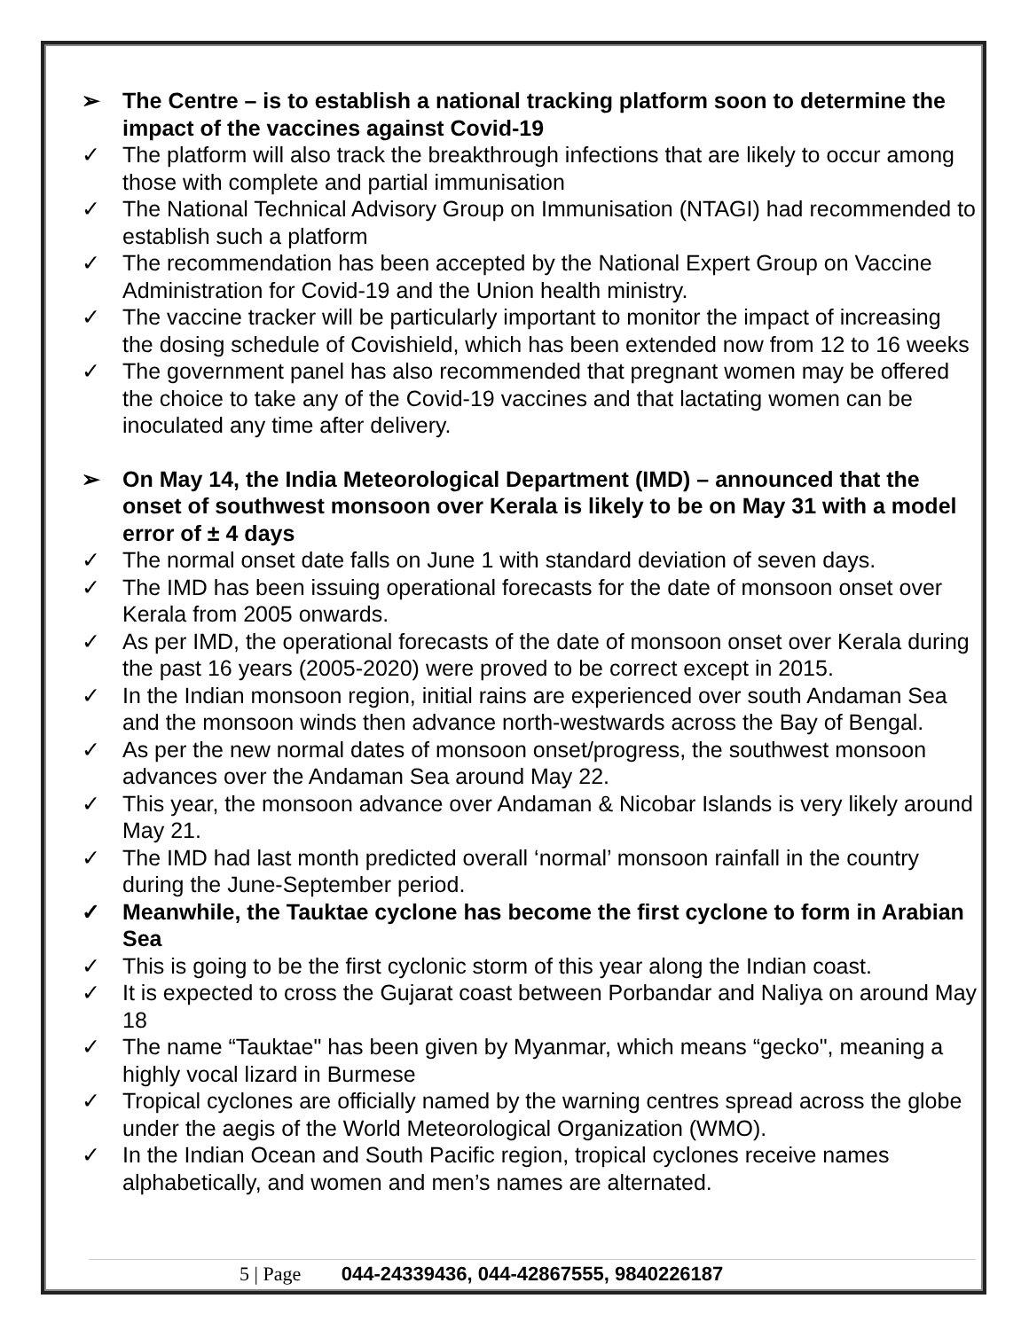➢ The Centre – is to establish a national tracking platform soon to determine the impact of the vaccines against Covid-19
✓ The platform will also track the breakthrough infections that are likely to occur among those with complete and partial immunisation
✓ The National Technical Advisory Group on Immunisation (NTAGI) had recommended to establish such a platform
✓ The recommendation has been accepted by the National Expert Group on Vaccine Administration for Covid-19 and the Union health ministry.
✓ The vaccine tracker will be particularly important to monitor the impact of increasing the dosing schedule of Covishield, which has been extended now from 12 to 16 weeks
✓ The government panel has also recommended that pregnant women may be offered the choice to take any of the Covid-19 vaccines and that lactating women can be inoculated any time after delivery.
➢ On May 14, the India Meteorological Department (IMD) – announced that the onset of southwest monsoon over Kerala is likely to be on May 31 with a model error of ± 4 days
✓ The normal onset date falls on June 1 with standard deviation of seven days.
✓ The IMD has been issuing operational forecasts for the date of monsoon onset over Kerala from 2005 onwards.
✓ As per IMD, the operational forecasts of the date of monsoon onset over Kerala during the past 16 years (2005-2020) were proved to be correct except in 2015.
✓ In the Indian monsoon region, initial rains are experienced over south Andaman Sea and the monsoon winds then advance north-westwards across the Bay of Bengal.
✓ As per the new normal dates of monsoon onset/progress, the southwest monsoon advances over the Andaman Sea around May 22.
✓ This year, the monsoon advance over Andaman & Nicobar Islands is very likely around May 21.
✓ The IMD had last month predicted overall ‘normal’ monsoon rainfall in the country during the June-September period.
✓ Meanwhile, the Tauktae cyclone has become the first cyclone to form in Arabian Sea
✓ This is going to be the first cyclonic storm of this year along the Indian coast.
✓ It is expected to cross the Gujarat coast between Porbandar and Naliya on around May 18
✓ The name “Tauktae" has been given by Myanmar, which means “gecko", meaning a highly vocal lizard in Burmese
✓ Tropical cyclones are officially named by the warning centres spread across the globe under the aegis of the World Meteorological Organization (WMO).
✓ In the Indian Ocean and South Pacific region, tropical cyclones receive names alphabetically, and women and men’s names are alternated.
5 | Page 044-24339436, 044-42867555, 9840226187